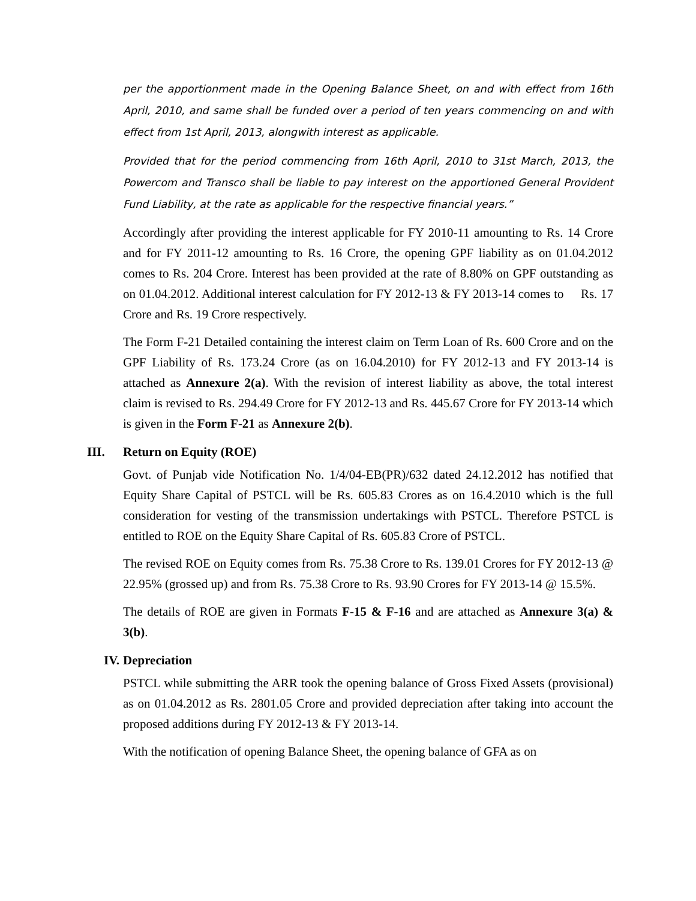per the apportionment made in the Opening Balance Sheet, on and with effect from 16th April, 2010, and same shall be funded over a period of ten years commencing on and with effect from 1st April, 2013, alongwith interest as applicable.
Provided that for the period commencing from 16th April, 2010 to 31st March, 2013, the Powercom and Transco shall be liable to pay interest on the apportioned General Provident Fund Liability, at the rate as applicable for the respective financial years.”
Accordingly after providing the interest applicable for FY 2010-11 amounting to Rs. 14 Crore and for FY 2011-12 amounting to Rs. 16 Crore, the opening GPF liability as on 01.04.2012 comes to Rs. 204 Crore. Interest has been provided at the rate of 8.80% on GPF outstanding as on 01.04.2012. Additional interest calculation for FY 2012-13 & FY 2013-14 comes to Rs. 17 Crore and Rs. 19 Crore respectively.
The Form F-21 Detailed containing the interest claim on Term Loan of Rs. 600 Crore and on the GPF Liability of Rs. 173.24 Crore (as on 16.04.2010) for FY 2012-13 and FY 2013-14 is attached as Annexure 2(a). With the revision of interest liability as above, the total interest claim is revised to Rs. 294.49 Crore for FY 2012-13 and Rs. 445.67 Crore for FY 2013-14 which is given in the Form F-21 as Annexure 2(b).
III. Return on Equity (ROE)
Govt. of Punjab vide Notification No. 1/4/04-EB(PR)/632 dated 24.12.2012 has notified that Equity Share Capital of PSTCL will be Rs. 605.83 Crores as on 16.4.2010 which is the full consideration for vesting of the transmission undertakings with PSTCL. Therefore PSTCL is entitled to ROE on the Equity Share Capital of Rs. 605.83 Crore of PSTCL.
The revised ROE on Equity comes from Rs. 75.38 Crore to Rs. 139.01 Crores for FY 2012-13 @ 22.95% (grossed up) and from Rs. 75.38 Crore to Rs. 93.90 Crores for FY 2013-14 @ 15.5%.
The details of ROE are given in Formats F-15 & F-16 and are attached as Annexure 3(a) & 3(b).
IV. Depreciation
PSTCL while submitting the ARR took the opening balance of Gross Fixed Assets (provisional) as on 01.04.2012 as Rs. 2801.05 Crore and provided depreciation after taking into account the proposed additions during FY 2012-13 & FY 2013-14.
With the notification of opening Balance Sheet, the opening balance of GFA as on